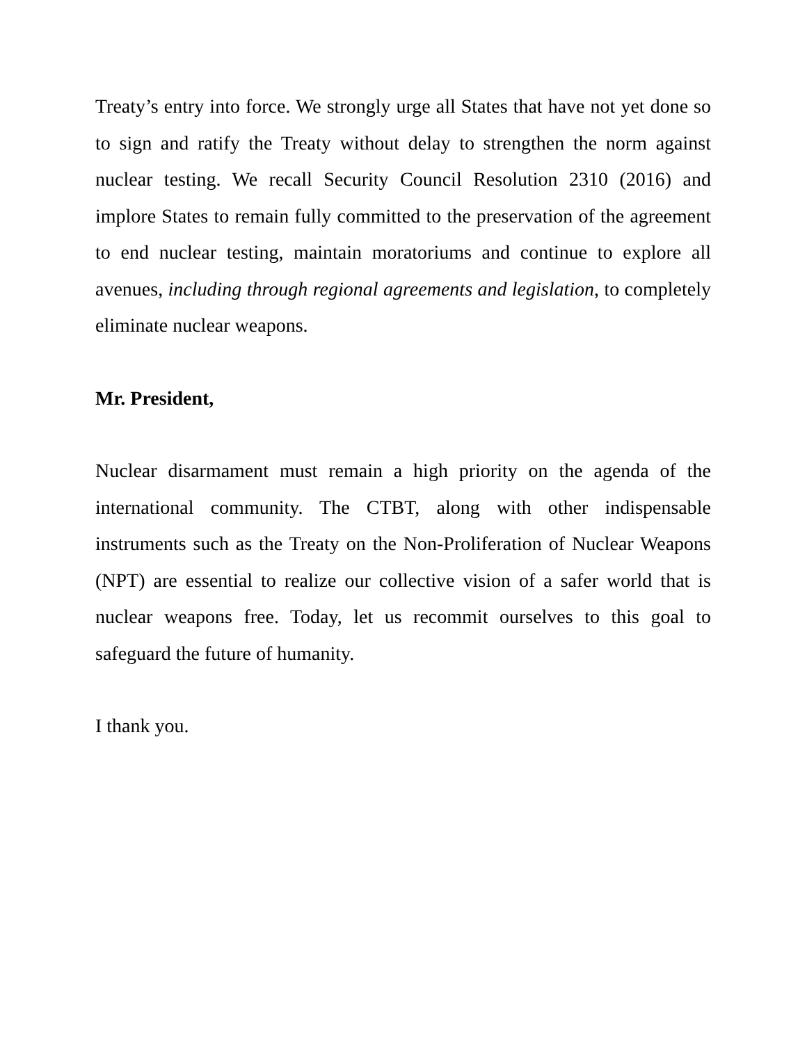Treaty’s entry into force. We strongly urge all States that have not yet done so to sign and ratify the Treaty without delay to strengthen the norm against nuclear testing. We recall Security Council Resolution 2310 (2016) and implore States to remain fully committed to the preservation of the agreement to end nuclear testing, maintain moratoriums and continue to explore all avenues, including through regional agreements and legislation, to completely eliminate nuclear weapons.
Mr. President,
Nuclear disarmament must remain a high priority on the agenda of the international community. The CTBT, along with other indispensable instruments such as the Treaty on the Non-Proliferation of Nuclear Weapons (NPT) are essential to realize our collective vision of a safer world that is nuclear weapons free. Today, let us recommit ourselves to this goal to safeguard the future of humanity.
I thank you.